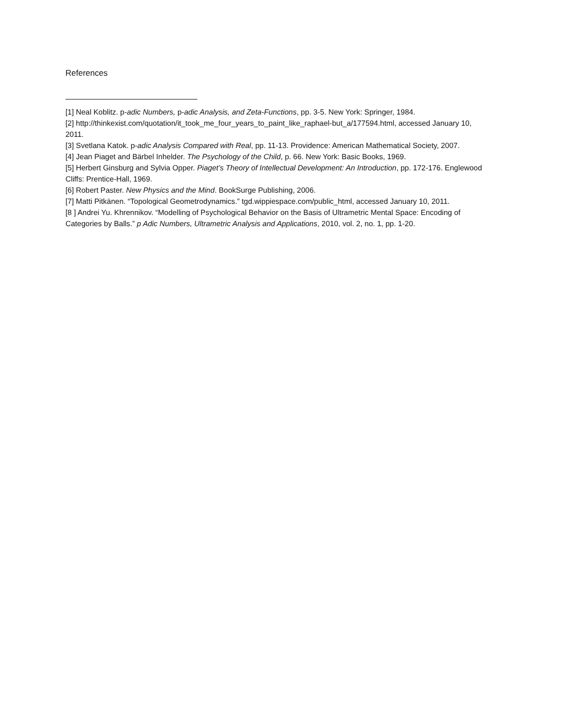References
[1] Neal Koblitz. p-adic Numbers, p-adic Analysis, and Zeta-Functions, pp. 3-5. New York: Springer, 1984.
[2] http://thinkexist.com/quotation/it_took_me_four_years_to_paint_like_raphael-but_a/177594.html, accessed January 10, 2011.
[3] Svetlana Katok. p-adic Analysis Compared with Real, pp. 11-13. Providence: American Mathematical Society, 2007.
[4] Jean Piaget and Bärbel Inhelder. The Psychology of the Child, p. 66. New York: Basic Books, 1969.
[5] Herbert Ginsburg and Sylvia Opper. Piaget’s Theory of Intellectual Development: An Introduction, pp. 172-176. Englewood Cliffs: Prentice-Hall, 1969.
[6] Robert Paster. New Physics and the Mind. BookSurge Publishing, 2006.
[7] Matti Pitkänen. “Topological Geometrodynamics.” tgd.wippiespace.com/public_html, accessed January 10, 2011.
[8 ] Andrei Yu. Khrennikov. “Modelling of Psychological Behavior on the Basis of Ultrametric Mental Space: Encoding of Categories by Balls.” p Adic Numbers, Ultrametric Analysis and Applications, 2010, vol. 2, no. 1, pp. 1-20.